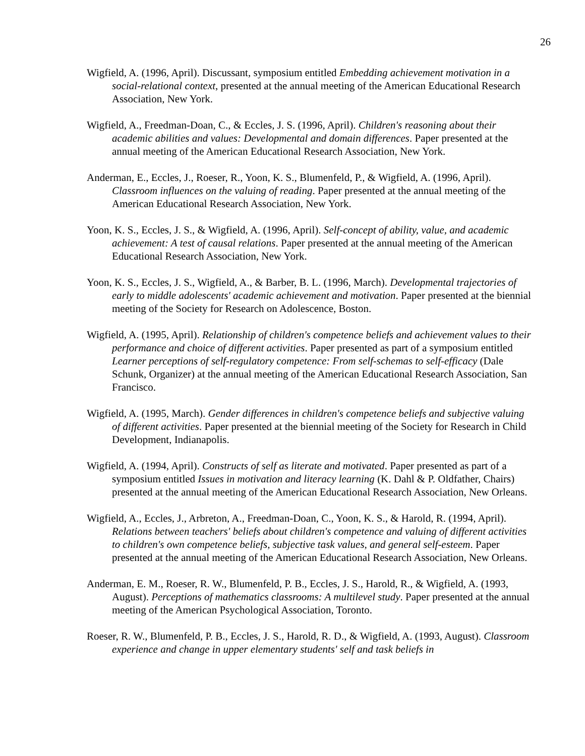26
Wigfield, A. (1996, April). Discussant, symposium entitled Embedding achievement motivation in a social-relational context, presented at the annual meeting of the American Educational Research Association, New York.
Wigfield, A., Freedman-Doan, C., & Eccles, J. S. (1996, April). Children's reasoning about their academic abilities and values: Developmental and domain differences. Paper presented at the annual meeting of the American Educational Research Association, New York.
Anderman, E., Eccles, J., Roeser, R., Yoon, K. S., Blumenfeld, P., & Wigfield, A. (1996, April). Classroom influences on the valuing of reading. Paper presented at the annual meeting of the American Educational Research Association, New York.
Yoon, K. S., Eccles, J. S., & Wigfield, A. (1996, April). Self-concept of ability, value, and academic achievement: A test of causal relations. Paper presented at the annual meeting of the American Educational Research Association, New York.
Yoon, K. S., Eccles, J. S., Wigfield, A., & Barber, B. L. (1996, March). Developmental trajectories of early to middle adolescents' academic achievement and motivation. Paper presented at the biennial meeting of the Society for Research on Adolescence, Boston.
Wigfield, A. (1995, April). Relationship of children's competence beliefs and achievement values to their performance and choice of different activities. Paper presented as part of a symposium entitled Learner perceptions of self-regulatory competence: From self-schemas to self-efficacy (Dale Schunk, Organizer) at the annual meeting of the American Educational Research Association, San Francisco.
Wigfield, A. (1995, March). Gender differences in children's competence beliefs and subjective valuing of different activities. Paper presented at the biennial meeting of the Society for Research in Child Development, Indianapolis.
Wigfield, A. (1994, April). Constructs of self as literate and motivated. Paper presented as part of a symposium entitled Issues in motivation and literacy learning (K. Dahl & P. Oldfather, Chairs) presented at the annual meeting of the American Educational Research Association, New Orleans.
Wigfield, A., Eccles, J., Arbreton, A., Freedman-Doan, C., Yoon, K. S., & Harold, R. (1994, April). Relations between teachers' beliefs about children's competence and valuing of different activities to children's own competence beliefs, subjective task values, and general self-esteem. Paper presented at the annual meeting of the American Educational Research Association, New Orleans.
Anderman, E. M., Roeser, R. W., Blumenfeld, P. B., Eccles, J. S., Harold, R., & Wigfield, A. (1993, August). Perceptions of mathematics classrooms: A multilevel study. Paper presented at the annual meeting of the American Psychological Association, Toronto.
Roeser, R. W., Blumenfeld, P. B., Eccles, J. S., Harold, R. D., & Wigfield, A. (1993, August). Classroom experience and change in upper elementary students' self and task beliefs in